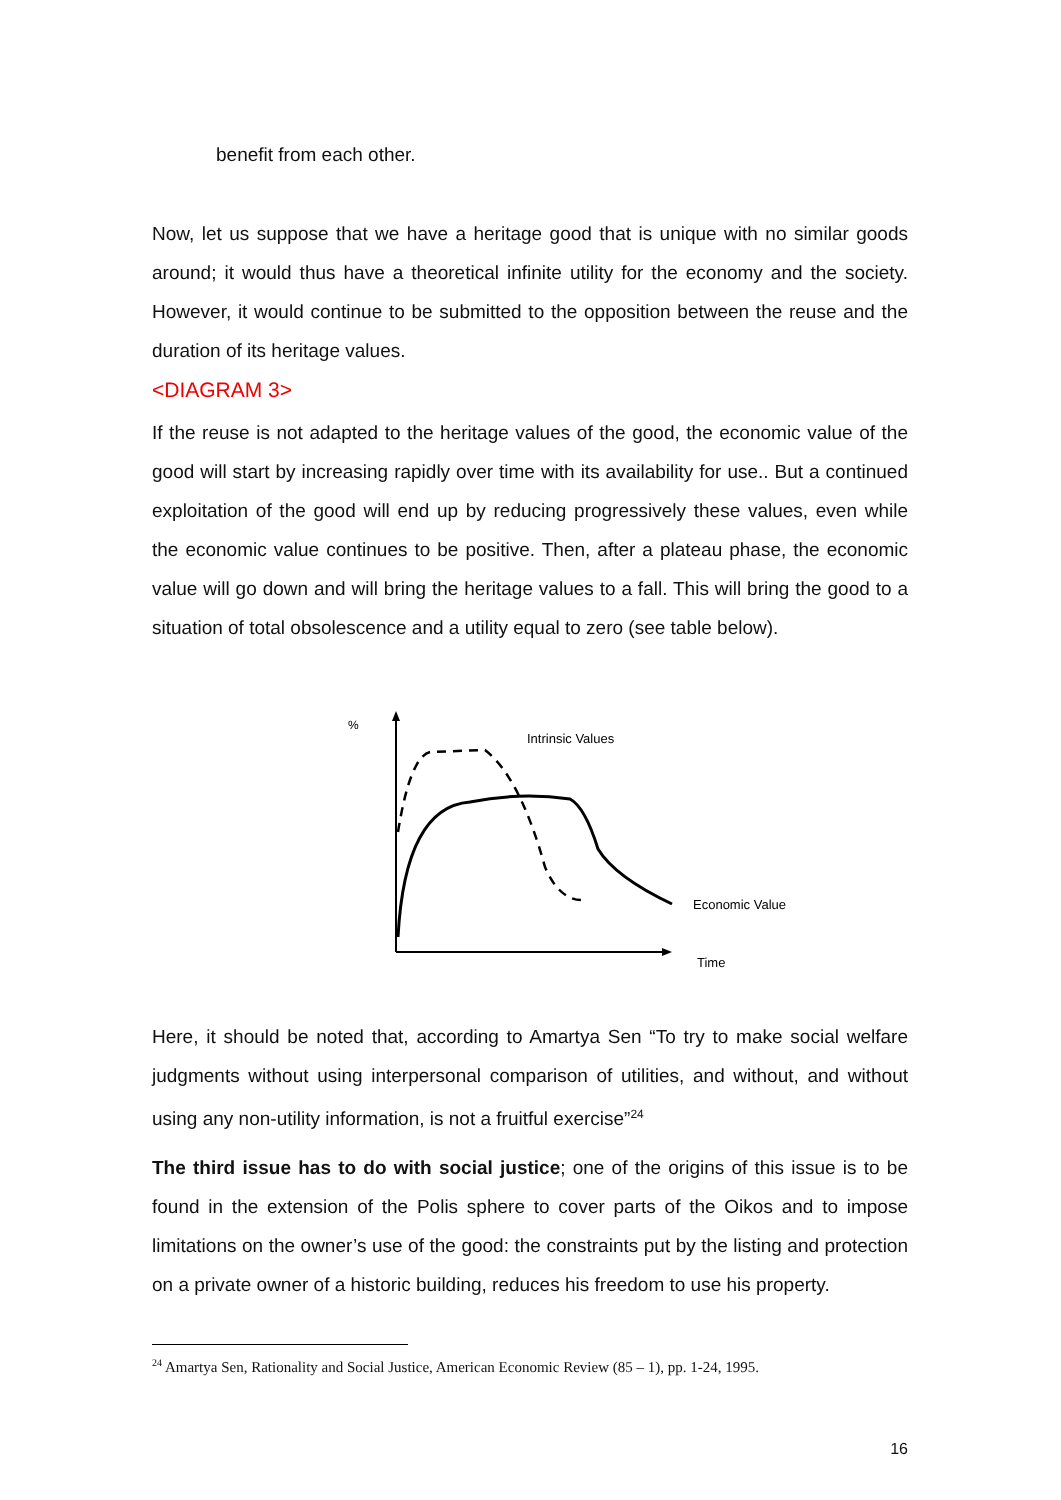benefit from each other.
Now, let us suppose that we have a heritage good that is unique with no similar goods around; it would thus have a theoretical infinite utility for the economy and the society. However, it would continue to be submitted to the opposition between the reuse and the duration of its heritage values.
<DIAGRAM 3>
If the reuse is not adapted to the heritage values of the good, the economic value of the good will start by increasing rapidly over time with its availability for use.. But a continued exploitation of the good will end up by reducing progressively these values, even while the economic value continues to be positive. Then, after a plateau phase, the economic value will go down and will bring the heritage values to a fall. This will bring the good to a situation of total obsolescence and a utility equal to zero (see table below).
%
Intrinsic Values
Economic Value
Time
Here, it should be noted that, according to Amartya Sen “To try to make social welfare judgments without using interpersonal comparison of utilities, and without, and without using any non-utility information, is not a fruitful exercise”<sup>24</sup>
The third issue has to do with social justice; one of the origins of this issue is to be found in the extension of the Polis sphere to cover parts of the Oikos and to impose limitations on the owner’s use of the good: the constraints put by the listing and protection on a private owner of a historic building, reduces his freedom to use his property.
<sup>24</sup> Amartya Sen, Rationality and Social Justice, American Economic Review (85 – 1), pp. 1-24, 1995.
16